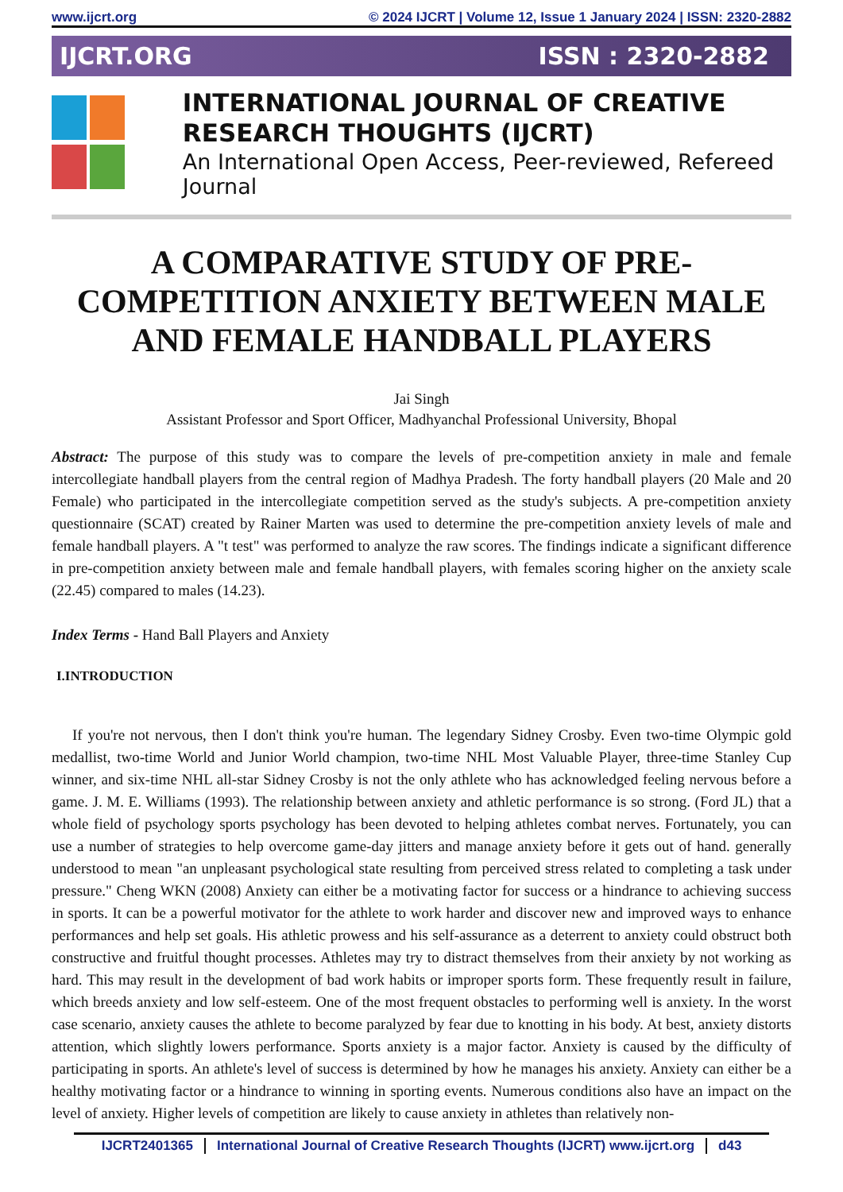www.ijcrt.org © 2024 IJCRT | Volume 12, Issue 1 January 2024 | ISSN: 2320-2882
IJCRT.ORG ISSN : 2320-2882
INTERNATIONAL JOURNAL OF CREATIVE
RESEARCH THOUGHTS (IJCRT)
An International Open Access, Peer-reviewed, Refereed Journal
A COMPARATIVE STUDY OF PRE-
COMPETITION ANXIETY BETWEEN MALE
AND FEMALE HANDBALL PLAYERS
Jai Singh
Assistant Professor and Sport Officer, Madhyanchal Professional University, Bhopal
Abstract: The purpose of this study was to compare the levels of pre-competition anxiety in male and female intercollegiate handball players from the central region of Madhya Pradesh. The forty handball players (20 Male and 20 Female) who participated in the intercollegiate competition served as the study's subjects. A pre-competition anxiety questionnaire (SCAT) created by Rainer Marten was used to determine the pre-competition anxiety levels of male and female handball players. A "t test" was performed to analyze the raw scores. The findings indicate a significant difference in pre-competition anxiety between male and female handball players, with females scoring higher on the anxiety scale (22.45) compared to males (14.23).
Index Terms - Hand Ball Players and Anxiety
I.INTRODUCTION
If you're not nervous, then I don't think you're human. The legendary Sidney Crosby. Even two-time Olympic gold medallist, two-time World and Junior World champion, two-time NHL Most Valuable Player, three-time Stanley Cup winner, and six-time NHL all-star Sidney Crosby is not the only athlete who has acknowledged feeling nervous before a game. J. M. E. Williams (1993). The relationship between anxiety and athletic performance is so strong. (Ford JL) that a whole field of psychology sports psychology has been devoted to helping athletes combat nerves. Fortunately, you can use a number of strategies to help overcome game-day jitters and manage anxiety before it gets out of hand. generally understood to mean "an unpleasant psychological state resulting from perceived stress related to completing a task under pressure." Cheng WKN (2008) Anxiety can either be a motivating factor for success or a hindrance to achieving success in sports. It can be a powerful motivator for the athlete to work harder and discover new and improved ways to enhance performances and help set goals. His athletic prowess and his self-assurance as a deterrent to anxiety could obstruct both constructive and fruitful thought processes. Athletes may try to distract themselves from their anxiety by not working as hard. This may result in the development of bad work habits or improper sports form. These frequently result in failure, which breeds anxiety and low self-esteem. One of the most frequent obstacles to performing well is anxiety. In the worst case scenario, anxiety causes the athlete to become paralyzed by fear due to knotting in his body. At best, anxiety distorts attention, which slightly lowers performance. Sports anxiety is a major factor. Anxiety is caused by the difficulty of participating in sports. An athlete's level of success is determined by how he manages his anxiety. Anxiety can either be a healthy motivating factor or a hindrance to winning in sporting events. Numerous conditions also have an impact on the level of anxiety. Higher levels of competition are likely to cause anxiety in athletes than relatively non-
IJCRT2401365 International Journal of Creative Research Thoughts (IJCRT) www.ijcrt.org d43